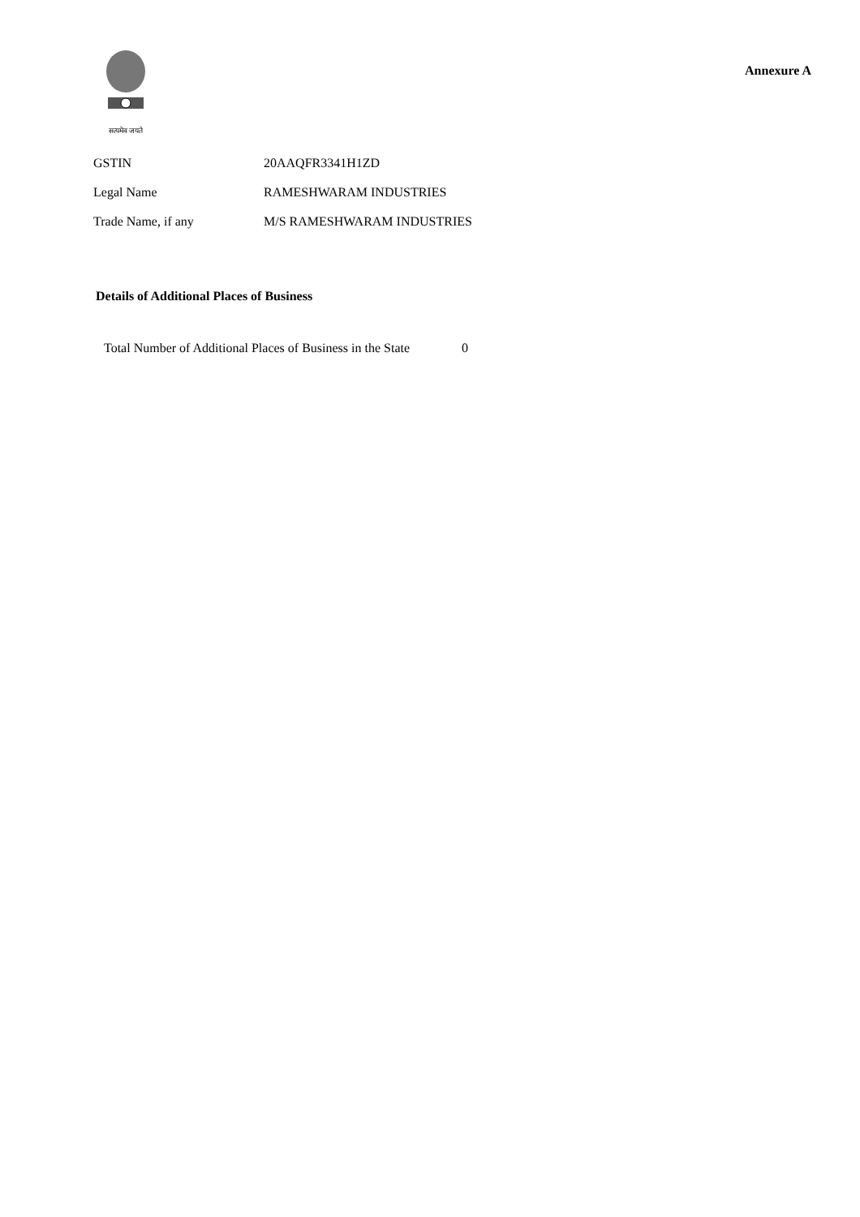सत्यमेव जयते
Annexure A
| GSTIN | 20AAQFR3341H1ZD |
| Legal Name | RAMESHWARAM INDUSTRIES |
| Trade Name, if any | M/S RAMESHWARAM INDUSTRIES |
Details of Additional Places of Business
Total Number of Additional Places of Business in the State 0